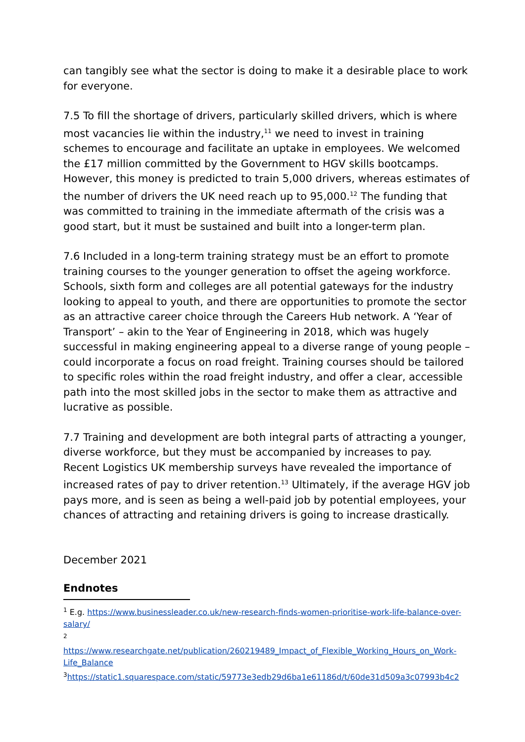can tangibly see what the sector is doing to make it a desirable place to work for everyone.
7.5 To fill the shortage of drivers, particularly skilled drivers, which is where most vacancies lie within the industry,<sup>11</sup> we need to invest in training schemes to encourage and facilitate an uptake in employees. We welcomed the £17 million committed by the Government to HGV skills bootcamps. However, this money is predicted to train 5,000 drivers, whereas estimates of the number of drivers the UK need reach up to 95,000.<sup>12</sup> The funding that was committed to training in the immediate aftermath of the crisis was a good start, but it must be sustained and built into a longer-term plan.
7.6 Included in a long-term training strategy must be an effort to promote training courses to the younger generation to offset the ageing workforce. Schools, sixth form and colleges are all potential gateways for the industry looking to appeal to youth, and there are opportunities to promote the sector as an attractive career choice through the Careers Hub network. A ‘Year of Transport’ – akin to the Year of Engineering in 2018, which was hugely successful in making engineering appeal to a diverse range of young people – could incorporate a focus on road freight. Training courses should be tailored to specific roles within the road freight industry, and offer a clear, accessible path into the most skilled jobs in the sector to make them as attractive and lucrative as possible.
7.7 Training and development are both integral parts of attracting a younger, diverse workforce, but they must be accompanied by increases to pay. Recent Logistics UK membership surveys have revealed the importance of increased rates of pay to driver retention.<sup>13</sup> Ultimately, if the average HGV job pays more, and is seen as being a well-paid job by potential employees, your chances of attracting and retaining drivers is going to increase drastically.
December 2021
Endnotes
<sup>1</sup> E.g. https://www.businessleader.co.uk/new-research-finds-women-prioritise-work-life-balance-over-salary/
<sup>2</sup>
https://www.researchgate.net/publication/260219489_Impact_of_Flexible_Working_Hours_on_Work-Life_Balance
<sup>3</sup> https://static1.squarespace.com/static/59773e3edb29d6ba1e61186d/t/60de31d509a3c07993b4c2